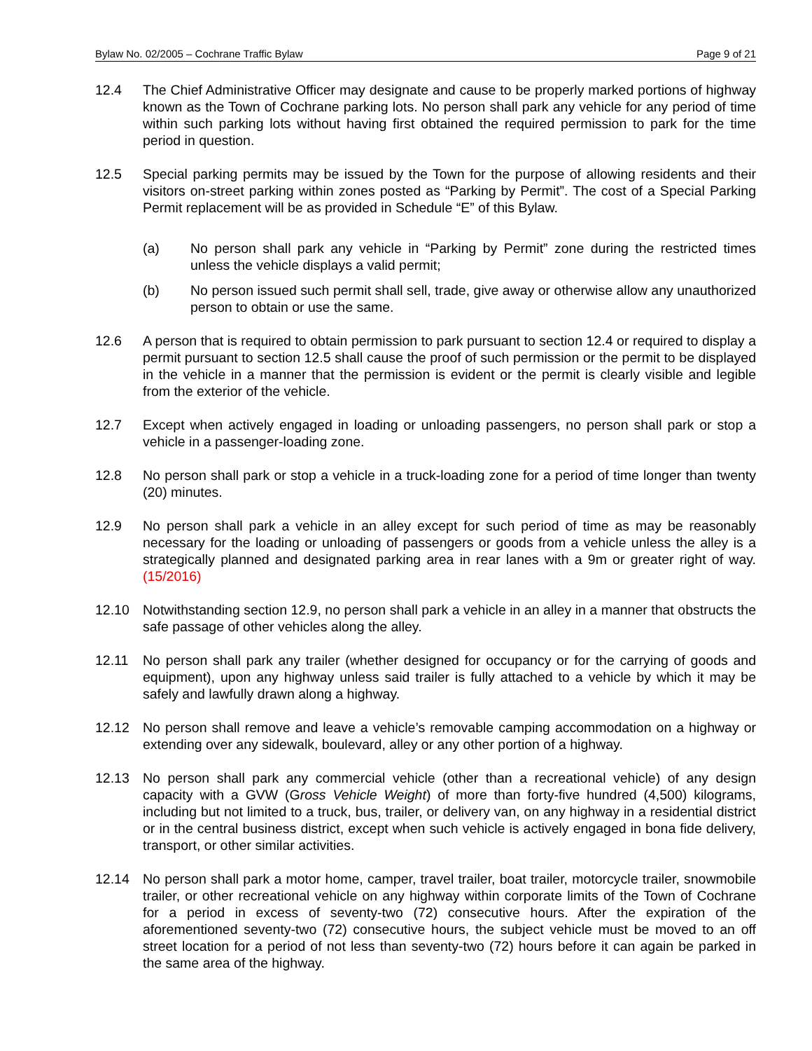Bylaw No. 02/2005 – Cochrane Traffic Bylaw Page 9 of 21
12.4 The Chief Administrative Officer may designate and cause to be properly marked portions of highway known as the Town of Cochrane parking lots. No person shall park any vehicle for any period of time within such parking lots without having first obtained the required permission to park for the time period in question.
12.5 Special parking permits may be issued by the Town for the purpose of allowing residents and their visitors on-street parking within zones posted as “Parking by Permit”. The cost of a Special Parking Permit replacement will be as provided in Schedule “E” of this Bylaw.
(a) No person shall park any vehicle in “Parking by Permit” zone during the restricted times unless the vehicle displays a valid permit;
(b) No person issued such permit shall sell, trade, give away or otherwise allow any unauthorized person to obtain or use the same.
12.6 A person that is required to obtain permission to park pursuant to section 12.4 or required to display a permit pursuant to section 12.5 shall cause the proof of such permission or the permit to be displayed in the vehicle in a manner that the permission is evident or the permit is clearly visible and legible from the exterior of the vehicle.
12.7 Except when actively engaged in loading or unloading passengers, no person shall park or stop a vehicle in a passenger-loading zone.
12.8 No person shall park or stop a vehicle in a truck-loading zone for a period of time longer than twenty (20) minutes.
12.9 No person shall park a vehicle in an alley except for such period of time as may be reasonably necessary for the loading or unloading of passengers or goods from a vehicle unless the alley is a strategically planned and designated parking area in rear lanes with a 9m or greater right of way. (15/2016)
12.10 Notwithstanding section 12.9, no person shall park a vehicle in an alley in a manner that obstructs the safe passage of other vehicles along the alley.
12.11 No person shall park any trailer (whether designed for occupancy or for the carrying of goods and equipment), upon any highway unless said trailer is fully attached to a vehicle by which it may be safely and lawfully drawn along a highway.
12.12 No person shall remove and leave a vehicle’s removable camping accommodation on a highway or extending over any sidewalk, boulevard, alley or any other portion of a highway.
12.13 No person shall park any commercial vehicle (other than a recreational vehicle) of any design capacity with a GVW (Gross Vehicle Weight) of more than forty-five hundred (4,500) kilograms, including but not limited to a truck, bus, trailer, or delivery van, on any highway in a residential district or in the central business district, except when such vehicle is actively engaged in bona fide delivery, transport, or other similar activities.
12.14 No person shall park a motor home, camper, travel trailer, boat trailer, motorcycle trailer, snowmobile trailer, or other recreational vehicle on any highway within corporate limits of the Town of Cochrane for a period in excess of seventy-two (72) consecutive hours. After the expiration of the aforementioned seventy-two (72) consecutive hours, the subject vehicle must be moved to an off street location for a period of not less than seventy-two (72) hours before it can again be parked in the same area of the highway.